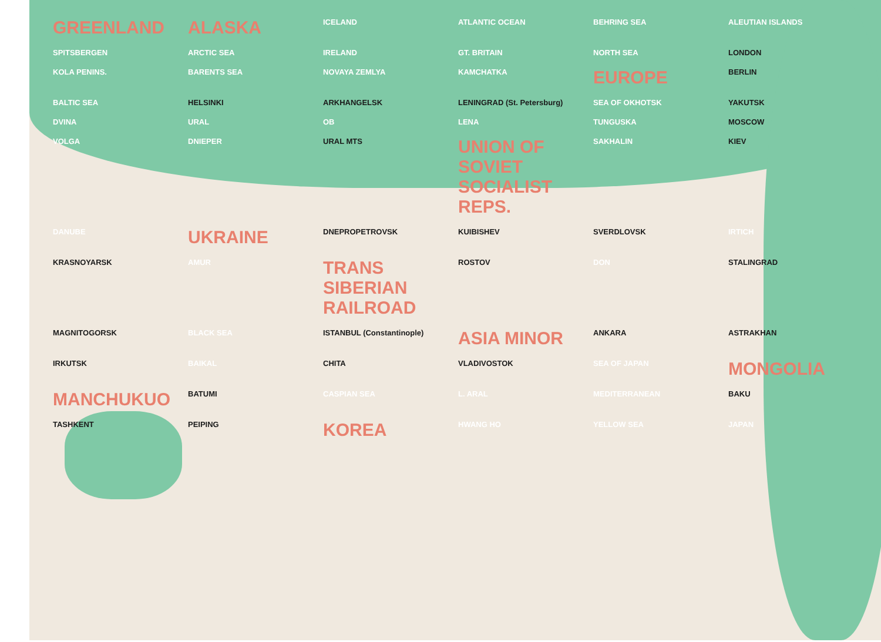GREENLAND ALASKA ICELAND ATLANTIC OCEAN BEHRING SEA ALEUTIAN ISLANDS SPITSBERGEN ARCTIC SEA IRELAND GT. BRITAIN NORTH SEA LONDON KOLA PENINS. BARENTS SEA NOVAYA ZEMLYA KAMCHATKA EUROPE BERLIN BALTIC SEA HELSINKI ARKHANGELSK LENINGRAD (St. Petersburg) SEA OF OKHOTSK YAKUTSK DVINA URAL OB LENA TUNGUSKA MOSCOW VOLGA DNIEPER URAL MTS UNION OF SOVIET SOCIALIST REPS. SAKHALIN KIEV DANUBE UKRAINE DNEPROPETROVSK KUIBISHEV SVERDLOVSK IRTICH KRASNOYARSK AMUR TRANS SIBERIAN RAILROAD ROSTOV DON STALINGRAD MAGNITOGORSK BLACK SEA ISTANBUL (Constantinople) ASIA MINOR ANKARA ASTRAKHAN IRKUTSK BAIKAL CHITA VLADIVOSTOK SEA OF JAPAN MONGOLIA MANCHUKUO BATUMI CASPIAN SEA L. ARAL MEDITERRANEAN BAKU TASHKENT PEIPING KOREA HWANG HO YELLOW SEA JAPAN